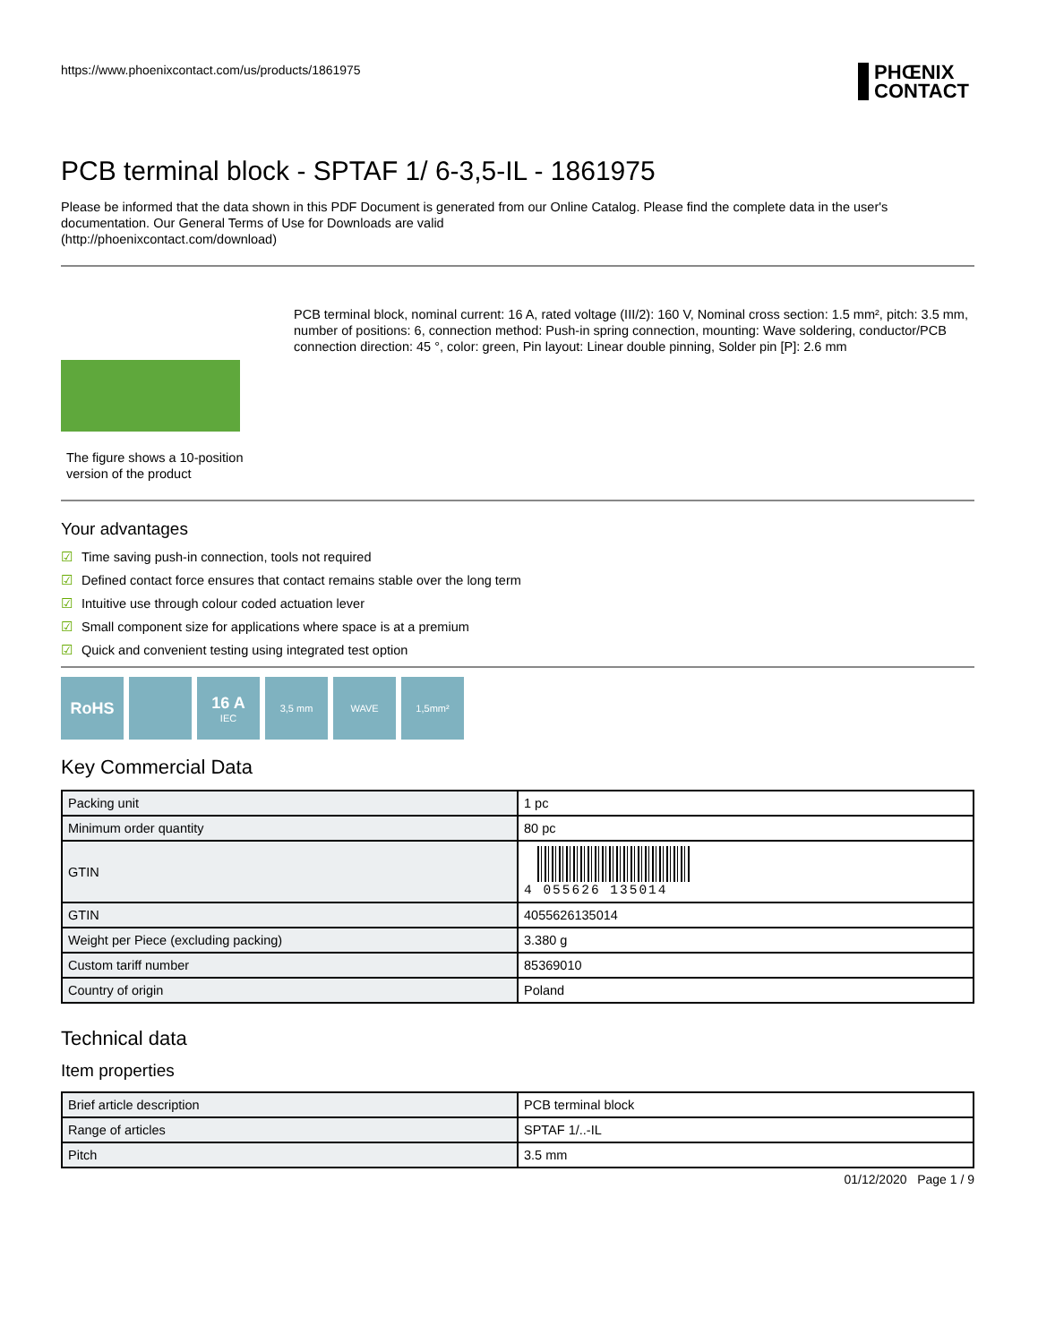https://www.phoenixcontact.com/us/products/1861975 PHŒNIX
CONTACT
PCB terminal block - SPTAF 1/ 6-3,5-IL - 1861975
Please be informed that the data shown in this PDF Document is generated from our Online Catalog. Please find the complete data in the user's documentation. Our General Terms of Use for Downloads are valid
(http://phoenixcontact.com/download)
The figure shows a 10-position version of the product
PCB terminal block, nominal current: 16 A, rated voltage (III/2): 160 V, Nominal cross section: 1.5 mm², pitch: 3.5 mm, number of positions: 6, connection method: Push-in spring connection, mounting: Wave soldering, conductor/PCB connection direction: 45 °, color: green, Pin layout: Linear double pinning, Solder pin [P]: 2.6 mm
Your advantages
☑ Time saving push-in connection, tools not required
☑ Defined contact force ensures that contact remains stable over the long term
☑ Intuitive use through colour coded actuation lever
☑ Small component size for applications where space is at a premium
☑ Quick and convenient testing using integrated test option
RoHS 16 A
IEC
3,5 mm WAVE 1,5mm²
Key Commercial Data
| Packing unit | 1 pc |
| Minimum order quantity | 80 pc |
| GTIN | 4 055626 135014 |
| GTIN | 4055626135014 |
| Weight per Piece (excluding packing) | 3.380 g |
| Custom tariff number | 85369010 |
| Country of origin | Poland |
Technical data
Item properties
| Brief article description | PCB terminal block |
| Range of articles | SPTAF 1/..-IL |
| Pitch | 3.5 mm |
01/12/2020 Page 1 / 9